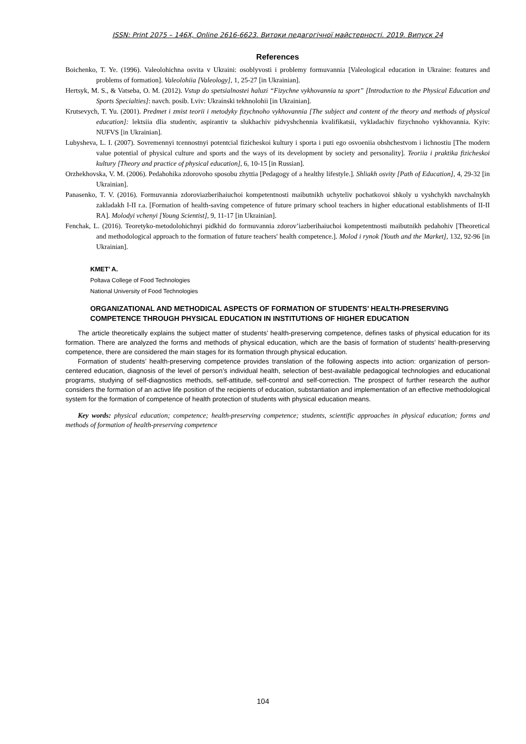ISSN: Print 2075 – 146X, Online 2616-6623. Витоки педагогічної майстерності. 2019. Випуск 24
References
Boichenko, T. Ye. (1996). Valeolohichna osvita v Ukraini: osoblyvosti i problemy formuvannia [Valeological education in Ukraine: features and problems of formation]. Valeolohiia [Valeology], 1, 25-27 [in Ukrainian].
Hertsyk, M. S., & Vatseba, O. M. (2012). Vstup do spetsialnostei haluzi “Fizychne vykhovannia ta sport” [Introduction to the Physical Education and Sports Specialties]: navch. posib. Lviv: Ukrainski tekhnolohii [in Ukrainian].
Krutsevych, T. Yu. (2001). Predmet i zmist teorii i metodyky fizychnoho vykhovannia [The subject and content of the theory and methods of physical education]: lektsiia dlia studentiv, aspirantiv ta slukhachiv pidvyshchennia kvalifikatsii, vykladachiv fizychnoho vykhovannia. Kyiv: NUFVS [in Ukrainian].
Lubysheva, L. I. (2007). Sovremennyi tcennostnyi potentcial fizicheskoi kultury i sporta i puti ego osvoeniia obshchestvom i lichnostiu [The modern value potential of physical culture and sports and the ways of its development by society and personality]. Teoriia i praktika fizicheskoi kultury [Theory and practice of physical education], 6, 10-15 [in Russian].
Orzhekhovska, V. M. (2006). Pedahohika zdorovoho sposobu zhyttia [Pedagogy of a healthy lifestyle.]. Shliakh osvity [Path of Education], 4, 29-32 [in Ukrainian].
Panasenko, T. V. (2016). Formuvannia zdoroviazberihaiuchoi kompetentnosti maibutnikh uchyteliv pochatkovoi shkoly u vyshchykh navchalnykh zakladakh I-II r.a. [Formation of health-saving competence of future primary school teachers in higher educational establishments of II-II RA]. Molodyi vchenyi [Young Scientist], 9, 11-17 [in Ukrainian].
Fenchak, L. (2016). Teoretyko-metodolohichnyi pidkhid do formuvannia zdorov’iazberihaiuchoi kompetentnosti maibutnikh pedahohiv [Theoretical and methodological approach to the formation of future teachers' health competence.]. Molod i rynok [Youth and the Market], 132, 92-96 [in Ukrainian].
KMET’ A.
Poltava College of Food Technologies
National University of Food Technologies
ORGANIZATIONAL AND METHODICAL ASPECTS OF FORMATION OF STUDENTS’ HEALTH-PRESERVING COMPETENCE THROUGH PHYSICAL EDUCATION IN INSTITUTIONS OF HIGHER EDUCATION
The article theoretically explains the subject matter of students’ health-preserving competence, defines tasks of physical education for its formation. There are analyzed the forms and methods of physical education, which are the basis of formation of students’ health-preserving competence, there are considered the main stages for its formation through physical education.
Formation of students’ health-preserving competence provides translation of the following aspects into action: organization of person-centered education, diagnosis of the level of person’s individual health, selection of best-available pedagogical technologies and educational programs, studying of self-diagnostics methods, self-attitude, self-control and self-correction. The prospect of further research the author considers the formation of an active life position of the recipients of education, substantiation and implementation of an effective methodological system for the formation of competence of health protection of students with physical education means.
Key words: physical education; competence; health-preserving competence; students, scientific approaches in physical education; forms and methods of formation of health-preserving competence
104